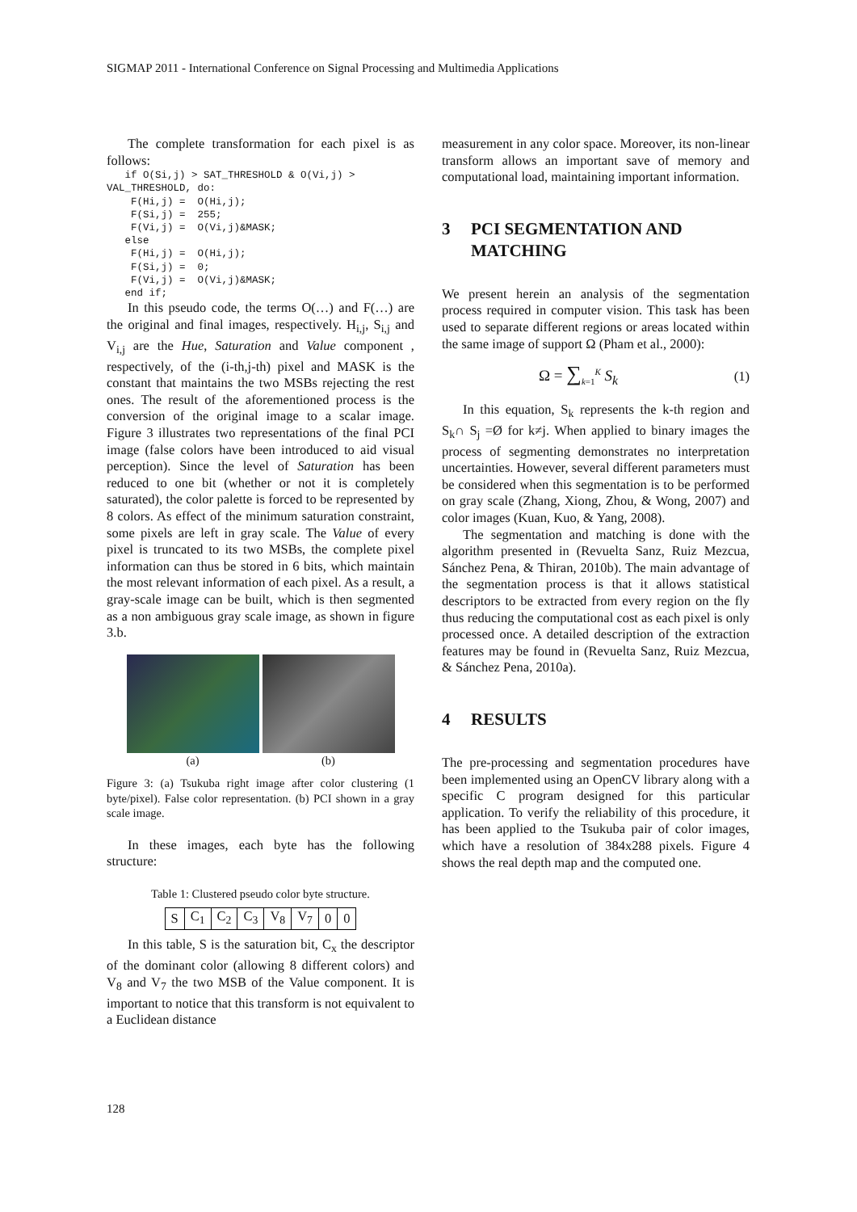SIGMAP 2011 - International Conference on Signal Processing and Multimedia Applications
The complete transformation for each pixel is as follows:
   if O(Si,j) > SAT_THRESHOLD & O(Vi,j) >
VAL_THRESHOLD, do:
    F(Hi,j) =  O(Hi,j);
    F(Si,j) =  255;
    F(Vi,j) =  O(Vi,j)&MASK;
   else
    F(Hi,j) =  O(Hi,j);
    F(Si,j) =  0;
    F(Vi,j) =  O(Vi,j)&MASK;
   end if;
In this pseudo code, the terms O(…) and F(…) are the original and final images, respectively. H<sub>i,j</sub>, S<sub>i,j</sub> and V<sub>i,j</sub> are the Hue, Saturation and Value component , respectively, of the (i-th,j-th) pixel and MASK is the constant that maintains the two MSBs rejecting the rest ones. The result of the aforementioned process is the conversion of the original image to a scalar image. Figure 3 illustrates two representations of the final PCI image (false colors have been introduced to aid visual perception). Since the level of Saturation has been reduced to one bit (whether or not it is completely saturated), the color palette is forced to be represented by 8 colors. As effect of the minimum saturation constraint, some pixels are left in gray scale. The Value of every pixel is truncated to its two MSBs, the complete pixel information can thus be stored in 6 bits, which maintain the most relevant information of each pixel. As a result, a gray-scale image can be built, which is then segmented as a non ambiguous gray scale image, as shown in figure 3.b.
(a) (b)
Figure 3: (a) Tsukuba right image after color clustering (1 byte/pixel). False color representation. (b) PCI shown in a gray scale image.
In these images, each byte has the following structure:
Table 1: Clustered pseudo color byte structure.
| S | C<sub>1</sub> | C<sub>2</sub> | C<sub>3</sub> | V<sub>8</sub> | V<sub>7</sub> | 0 | 0 |
In this table, S is the saturation bit, C<sub>x</sub> the descriptor of the dominant color (allowing 8 different colors) and V<sub>8</sub> and V<sub>7</sub> the two MSB of the Value component. It is important to notice that this transform is not equivalent to a Euclidean distance
measurement in any color space. Moreover, its non-linear transform allows an important save of memory and computational load, maintaining important information.
3 PCI SEGMENTATION AND MATCHING
We present herein an analysis of the segmentation process required in computer vision. This task has been used to separate different regions or areas located within the same image of support Ω (Pham et al., 2000):
Ω = ∑<sub>k=1</sub><sup>K</sup> S<sub>k</sub> (1)
In this equation, S<sub>k</sub> represents the k-th region and S<sub>k</sub>∩ S<sub>j</sub> =Ø for k≠j. When applied to binary images the process of segmenting demonstrates no interpretation uncertainties. However, several different parameters must be considered when this segmentation is to be performed on gray scale (Zhang, Xiong, Zhou, & Wong, 2007) and color images (Kuan, Kuo, & Yang, 2008).
The segmentation and matching is done with the algorithm presented in (Revuelta Sanz, Ruiz Mezcua, Sánchez Pena, & Thiran, 2010b). The main advantage of the segmentation process is that it allows statistical descriptors to be extracted from every region on the fly thus reducing the computational cost as each pixel is only processed once. A detailed description of the extraction features may be found in (Revuelta Sanz, Ruiz Mezcua, & Sánchez Pena, 2010a).
4 RESULTS
The pre-processing and segmentation procedures have been implemented using an OpenCV library along with a specific C program designed for this particular application. To verify the reliability of this procedure, it has been applied to the Tsukuba pair of color images, which have a resolution of 384x288 pixels. Figure 4 shows the real depth map and the computed one.
128